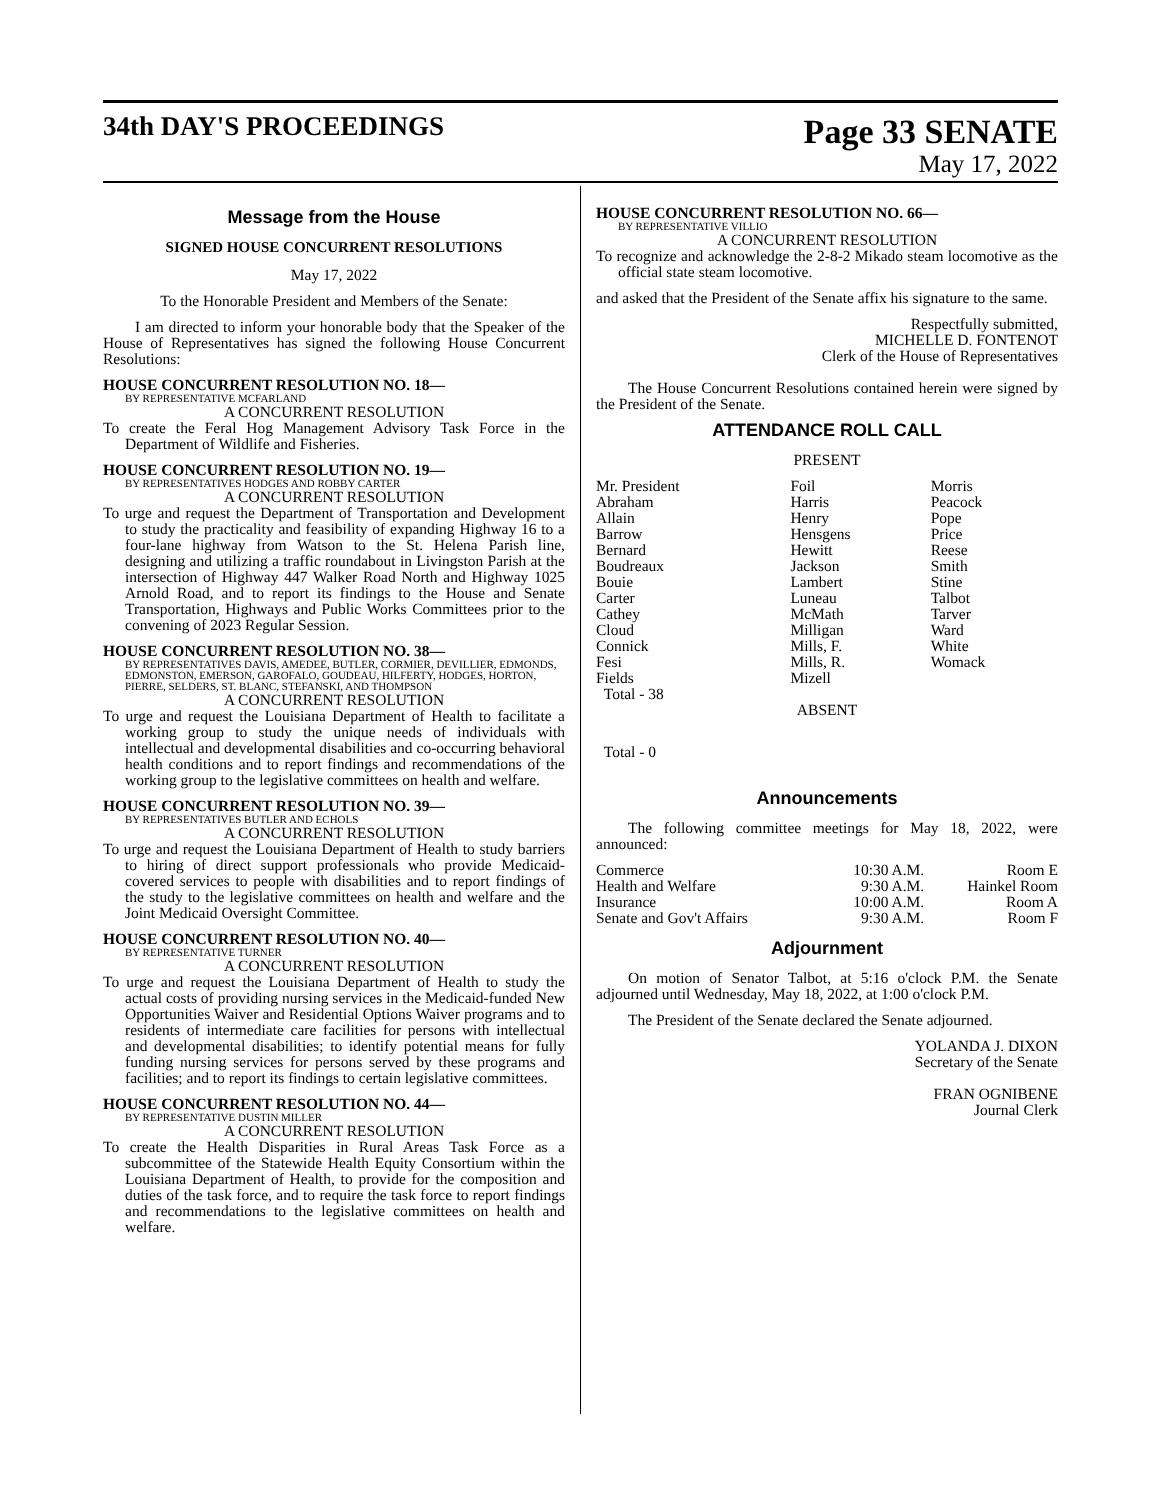34th DAY'S PROCEEDINGS
Page 33 SENATE
May 17, 2022
Message from the House
SIGNED HOUSE CONCURRENT RESOLUTIONS
May 17, 2022
To the Honorable President and Members of the Senate:
I am directed to inform your honorable body that the Speaker of the House of Representatives has signed the following House Concurrent Resolutions:
HOUSE CONCURRENT RESOLUTION NO. 18—
BY REPRESENTATIVE MCFARLAND
A CONCURRENT RESOLUTION
To create the Feral Hog Management Advisory Task Force in the Department of Wildlife and Fisheries.
HOUSE CONCURRENT RESOLUTION NO. 19—
BY REPRESENTATIVES HODGES AND ROBBY CARTER
A CONCURRENT RESOLUTION
To urge and request the Department of Transportation and Development to study the practicality and feasibility of expanding Highway 16 to a four-lane highway from Watson to the St. Helena Parish line, designing and utilizing a traffic roundabout in Livingston Parish at the intersection of Highway 447 Walker Road North and Highway 1025 Arnold Road, and to report its findings to the House and Senate Transportation, Highways and Public Works Committees prior to the convening of 2023 Regular Session.
HOUSE CONCURRENT RESOLUTION NO. 38—
BY REPRESENTATIVES DAVIS, AMEDEE, BUTLER, CORMIER, DEVILLIER, EDMONDS, EDMONSTON, EMERSON, GAROFALO, GOUDEAU, HILFERTY, HODGES, HORTON, PIERRE, SELDERS, ST. BLANC, STEFANSKI, AND THOMPSON
A CONCURRENT RESOLUTION
To urge and request the Louisiana Department of Health to facilitate a working group to study the unique needs of individuals with intellectual and developmental disabilities and co-occurring behavioral health conditions and to report findings and recommendations of the working group to the legislative committees on health and welfare.
HOUSE CONCURRENT RESOLUTION NO. 39—
BY REPRESENTATIVES BUTLER AND ECHOLS
A CONCURRENT RESOLUTION
To urge and request the Louisiana Department of Health to study barriers to hiring of direct support professionals who provide Medicaid-covered services to people with disabilities and to report findings of the study to the legislative committees on health and welfare and the Joint Medicaid Oversight Committee.
HOUSE CONCURRENT RESOLUTION NO. 40—
BY REPRESENTATIVE TURNER
A CONCURRENT RESOLUTION
To urge and request the Louisiana Department of Health to study the actual costs of providing nursing services in the Medicaid-funded New Opportunities Waiver and Residential Options Waiver programs and to residents of intermediate care facilities for persons with intellectual and developmental disabilities; to identify potential means for fully funding nursing services for persons served by these programs and facilities; and to report its findings to certain legislative committees.
HOUSE CONCURRENT RESOLUTION NO. 44—
BY REPRESENTATIVE DUSTIN MILLER
A CONCURRENT RESOLUTION
To create the Health Disparities in Rural Areas Task Force as a subcommittee of the Statewide Health Equity Consortium within the Louisiana Department of Health, to provide for the composition and duties of the task force, and to require the task force to report findings and recommendations to the legislative committees on health and welfare.
HOUSE CONCURRENT RESOLUTION NO. 66—
BY REPRESENTATIVE VILLIO
A CONCURRENT RESOLUTION
To recognize and acknowledge the 2-8-2 Mikado steam locomotive as the official state steam locomotive.
and asked that the President of the Senate affix his signature to the same.
Respectfully submitted,
MICHELLE D. FONTENOT
Clerk of the House of Representatives
The House Concurrent Resolutions contained herein were signed by the President of the Senate.
ATTENDANCE ROLL CALL
PRESENT
| Mr. President | Foil | Morris |
| Abraham | Harris | Peacock |
| Allain | Henry | Pope |
| Barrow | Hensgens | Price |
| Bernard | Hewitt | Reese |
| Boudreaux | Jackson | Smith |
| Bouie | Lambert | Stine |
| Carter | Luneau | Talbot |
| Cathey | McMath | Tarver |
| Cloud | Milligan | Ward |
| Connick | Mills, F. | White |
| Fesi | Mills, R. | Womack |
| Fields | Mizell | |
| Total - 38 | | |
ABSENT
Total - 0
Announcements
The following committee meetings for May 18, 2022, were announced:
| Commerce | 10:30 A.M. | Room E |
| Health and Welfare | 9:30 A.M. | Hainkel Room |
| Insurance | 10:00 A.M. | Room A |
| Senate and Gov't Affairs | 9:30 A.M. | Room F |
Adjournment
On motion of Senator Talbot, at 5:16 o'clock P.M. the Senate adjourned until Wednesday, May 18, 2022, at 1:00 o'clock P.M.
The President of the Senate declared the Senate adjourned.
YOLANDA J. DIXON
Secretary of the Senate
FRAN OGNIBENE
Journal Clerk